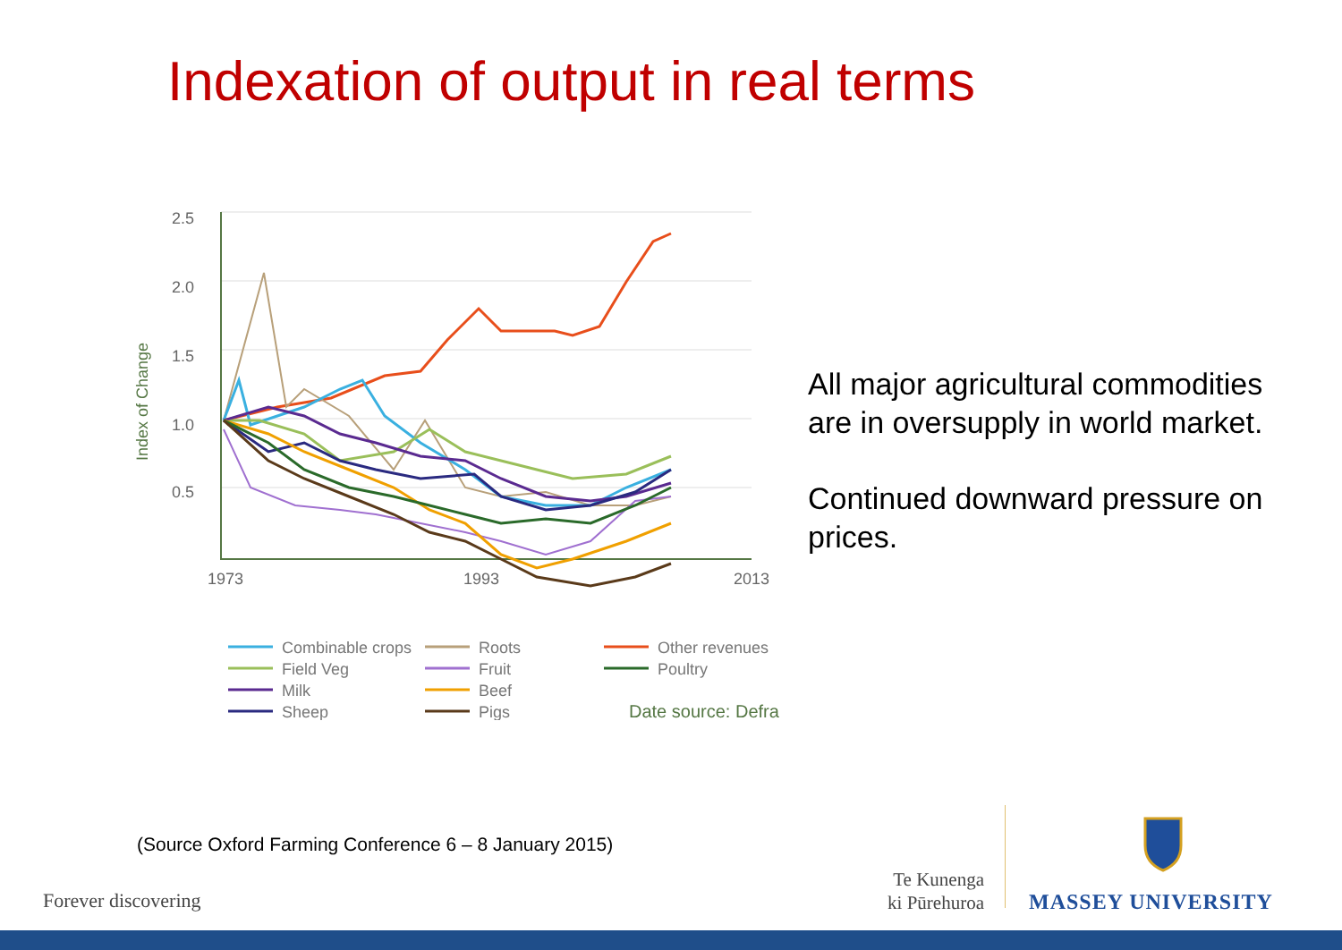Indexation of output in real terms
2.5
2.0
1.5
1.0
0.5
1973
1993
2013
Index of Change
Combinable crops
Field Veg
Milk
Sheep
Roots
Fruit
Beef
Pigs
Other revenues
Poultry
Date source: Defra
All major agricultural commodities are in oversupply in world market.
Continued downward pressure on prices.
(Source Oxford Farming Conference 6 – 8 January 2015)
Forever discovering
Te Kunenga
ki Pūrehuroa
MASSEY UNIVERSITY